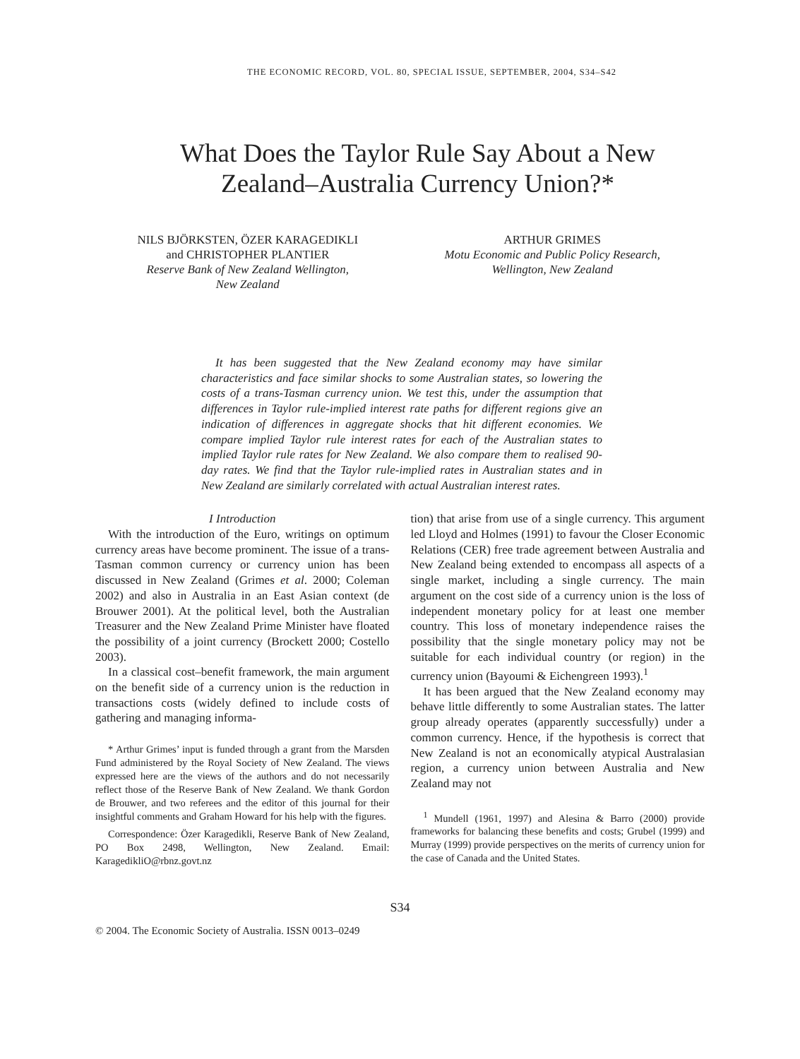THE ECONOMIC RECORD, VOL. 80, SPECIAL ISSUE, SEPTEMBER, 2004, S34–S42
What Does the Taylor Rule Say About a New Zealand–Australia Currency Union?*
NILS BJÖRKSTEN, ÖZER KARAGEDIKLI
and CHRISTOPHER PLANTIER
Reserve Bank of New Zealand Wellington,
New Zealand
ARTHUR GRIMES
Motu Economic and Public Policy Research,
Wellington, New Zealand
It has been suggested that the New Zealand economy may have similar characteristics and face similar shocks to some Australian states, so lowering the costs of a trans-Tasman currency union. We test this, under the assumption that differences in Taylor rule-implied interest rate paths for different regions give an indication of differences in aggregate shocks that hit different economies. We compare implied Taylor rule interest rates for each of the Australian states to implied Taylor rule rates for New Zealand. We also compare them to realised 90-day rates. We find that the Taylor rule-implied rates in Australian states and in New Zealand are similarly correlated with actual Australian interest rates.
I Introduction
With the introduction of the Euro, writings on optimum currency areas have become prominent. The issue of a trans-Tasman common currency or currency union has been discussed in New Zealand (Grimes et al. 2000; Coleman 2002) and also in Australia in an East Asian context (de Brouwer 2001). At the political level, both the Australian Treasurer and the New Zealand Prime Minister have floated the possibility of a joint currency (Brockett 2000; Costello 2003).
In a classical cost–benefit framework, the main argument on the benefit side of a currency union is the reduction in transactions costs (widely defined to include costs of gathering and managing informa-
* Arthur Grimes’ input is funded through a grant from the Marsden Fund administered by the Royal Society of New Zealand. The views expressed here are the views of the authors and do not necessarily reflect those of the Reserve Bank of New Zealand. We thank Gordon de Brouwer, and two referees and the editor of this journal for their insightful comments and Graham Howard for his help with the figures.
Correspondence: Özer Karagedikli, Reserve Bank of New Zealand, PO Box 2498, Wellington, New Zealand. Email: KaragedikliO@rbnz.govt.nz
tion) that arise from use of a single currency. This argument led Lloyd and Holmes (1991) to favour the Closer Economic Relations (CER) free trade agreement between Australia and New Zealand being extended to encompass all aspects of a single market, including a single currency. The main argument on the cost side of a currency union is the loss of independent monetary policy for at least one member country. This loss of monetary independence raises the possibility that the single monetary policy may not be suitable for each individual country (or region) in the currency union (Bayoumi & Eichengreen 1993).<sup>1</sup>
It has been argued that the New Zealand economy may behave little differently to some Australian states. The latter group already operates (apparently successfully) under a common currency. Hence, if the hypothesis is correct that New Zealand is not an economically atypical Australasian region, a currency union between Australia and New Zealand may not
<sup>1</sup> Mundell (1961, 1997) and Alesina & Barro (2000) provide frameworks for balancing these benefits and costs; Grubel (1999) and Murray (1999) provide perspectives on the merits of currency union for the case of Canada and the United States.
S34
© 2004. The Economic Society of Australia. ISSN 0013–0249